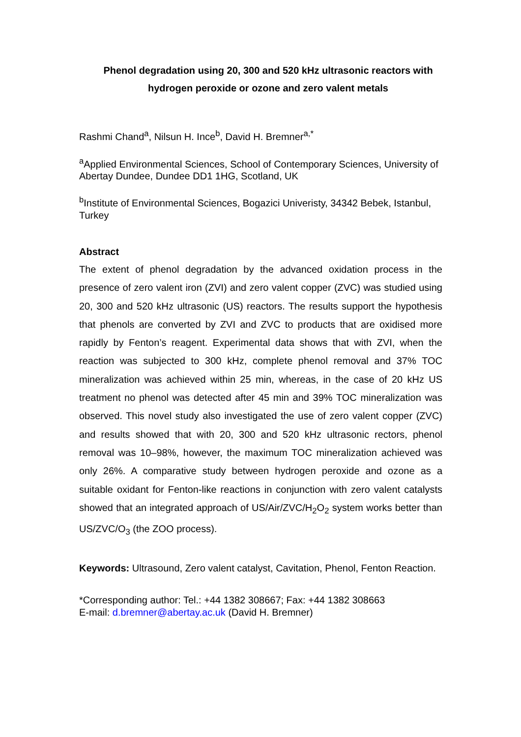Phenol degradation using 20, 300 and 520 kHz ultrasonic reactors with hydrogen peroxide or ozone and zero valent metals
Rashmi Chand<sup>a</sup>, Nilsun H. Ince<sup>b</sup>, David H. Bremner<sup>a,*</sup>
<sup>a</sup> Applied Environmental Sciences, School of Contemporary Sciences, University of Abertay Dundee, Dundee DD1 1HG, Scotland, UK
<sup>b</sup> Institute of Environmental Sciences, Bogazici Univeristy, 34342 Bebek, Istanbul, Turkey
Abstract
The extent of phenol degradation by the advanced oxidation process in the presence of zero valent iron (ZVI) and zero valent copper (ZVC) was studied using 20, 300 and 520 kHz ultrasonic (US) reactors. The results support the hypothesis that phenols are converted by ZVI and ZVC to products that are oxidised more rapidly by Fenton’s reagent. Experimental data shows that with ZVI, when the reaction was subjected to 300 kHz, complete phenol removal and 37% TOC mineralization was achieved within 25 min, whereas, in the case of 20 kHz US treatment no phenol was detected after 45 min and 39% TOC mineralization was observed. This novel study also investigated the use of zero valent copper (ZVC) and results showed that with 20, 300 and 520 kHz ultrasonic rectors, phenol removal was 10–98%, however, the maximum TOC mineralization achieved was only 26%. A comparative study between hydrogen peroxide and ozone as a suitable oxidant for Fenton-like reactions in conjunction with zero valent catalysts showed that an integrated approach of US/Air/ZVC/H<sub>2</sub>O<sub>2</sub> system works better than US/ZVC/O<sub>3</sub> (the ZOO process).
Keywords: Ultrasound, Zero valent catalyst, Cavitation, Phenol, Fenton Reaction.
*Corresponding author: Tel.: +44 1382 308667; Fax: +44 1382 308663
E-mail: d.bremner@abertay.ac.uk (David H. Bremner)